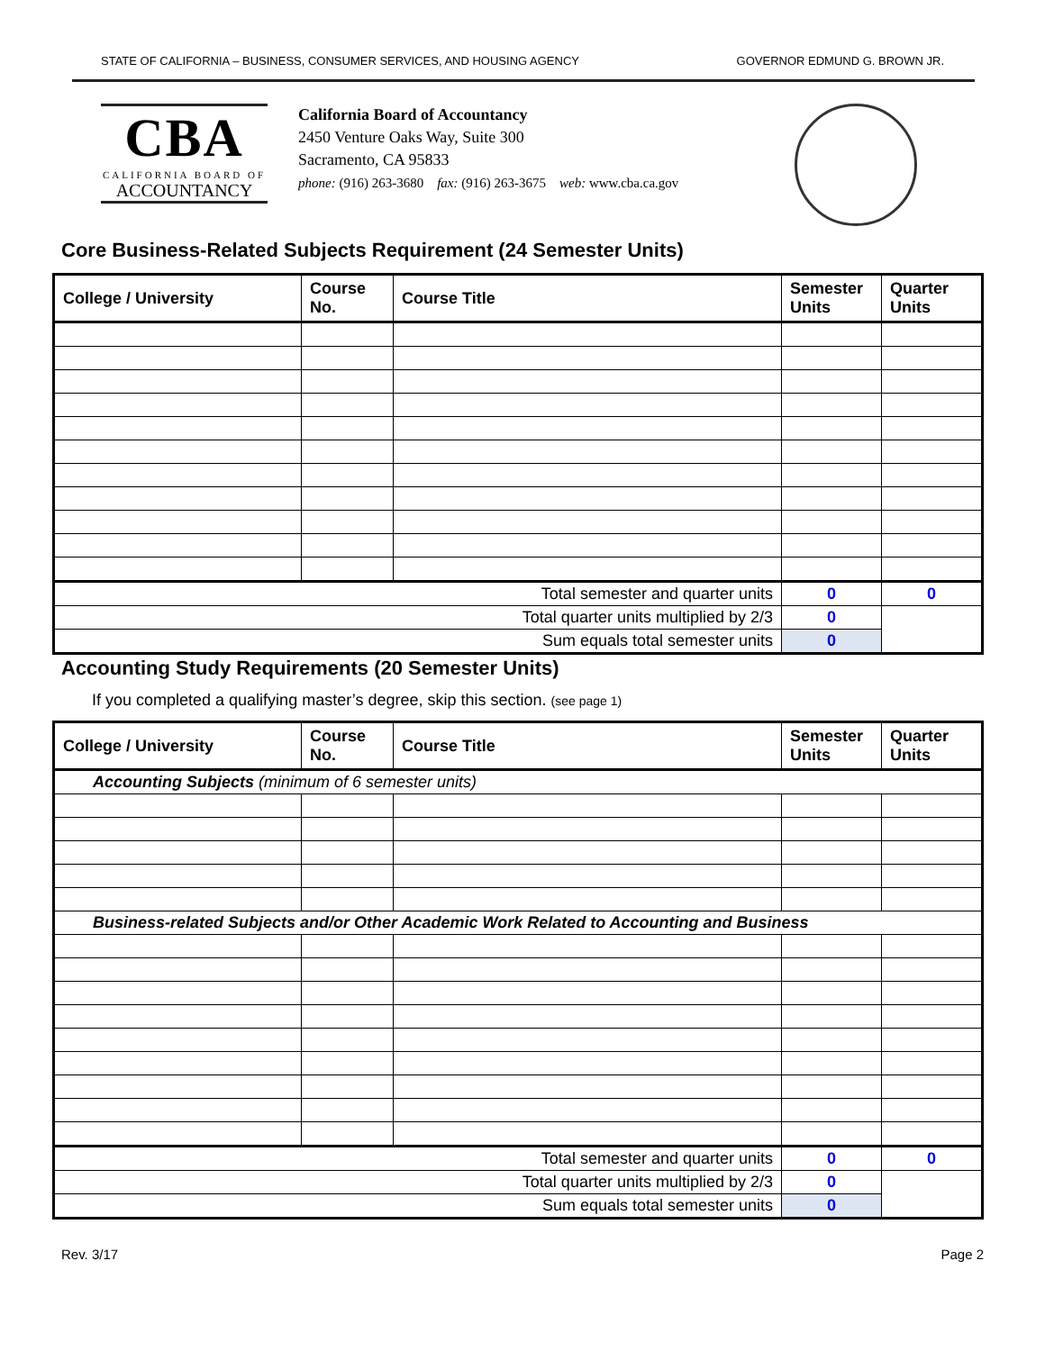STATE OF CALIFORNIA – BUSINESS, CONSUMER SERVICES, AND HOUSING AGENCY GOVERNOR EDMUND G. BROWN JR.
CBA
CALIFORNIA BOARD OF
ACCOUNTANCY
California Board of Accountancy
2450 Venture Oaks Way, Suite 300
Sacramento, CA 95833
phone: (916) 263-3680 fax: (916) 263-3675 web: www.cba.ca.gov
Core Business-Related Subjects Requirement (24 Semester Units)
| College / University | Course No. | Course Title | Semester Units | Quarter Units |
| --- | --- | --- | --- | --- |
| Total semester and quarter units | | | 0 | 0 |
| Total quarter units multiplied by 2/3 | | | 0 | |
| Sum equals total semester units | | | 0 | |
Accounting Study Requirements (20 Semester Units)
If you completed a qualifying master’s degree, skip this section. (see page 1)
| College / University | Course No. | Course Title | Semester Units | Quarter Units |
| --- | --- | --- | --- | --- |
| Accounting Subjects (minimum of 6 semester units) | | | | |
| Business-related Subjects and/or Other Academic Work Related to Accounting and Business | | | | |
| Total semester and quarter units | | | 0 | 0 |
| Total quarter units multiplied by 2/3 | | | 0 | |
| Sum equals total semester units | | | 0 | |
Rev. 3/17 Page 2